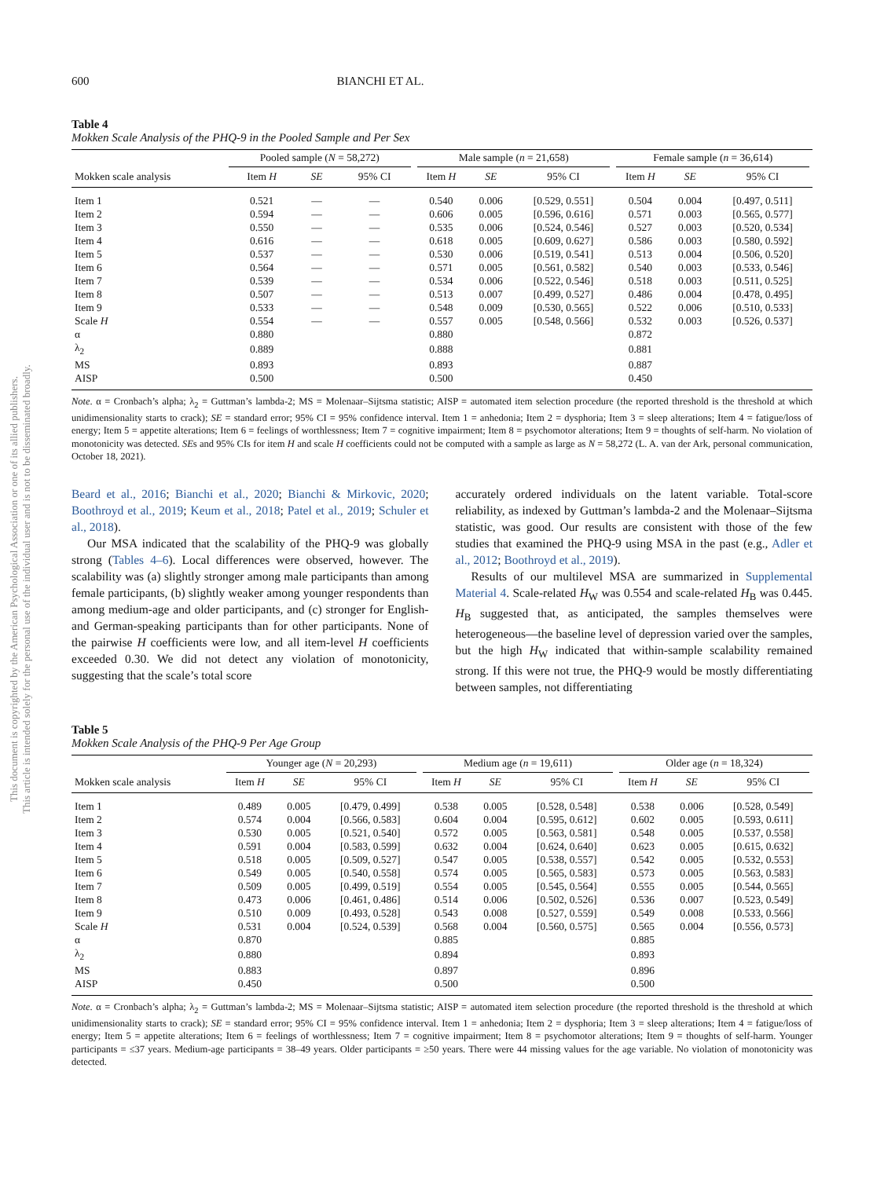This document is copyrighted by the American Psychological Association or one of its allied publishers.
This article is intended solely for the personal use of the individual user and is not to be disseminated broadly.
600 BIANCHI ET AL.
Table 4
Mokken Scale Analysis of the PHQ-9 in the Pooled Sample and Per Sex
| | Pooled sample ( N = 58,272) | | | Male sample ( n = 21,658) | | | Female sample ( n = 36,614) | | |
| --- | --- | --- | --- | --- | --- | --- | --- | --- | --- |
| Mokken scale analysis | Item H | SE | 95% CI | Item H | SE | 95% CI | Item H | SE | 95% CI |
| Item 1 | 0.521 | — | — | 0.540 | 0.006 | [0.529, 0.551] | 0.504 | 0.004 | [0.497, 0.511] |
| Item 2 | 0.594 | — | — | 0.606 | 0.005 | [0.596, 0.616] | 0.571 | 0.003 | [0.565, 0.577] |
| Item 3 | 0.550 | — | — | 0.535 | 0.006 | [0.524, 0.546] | 0.527 | 0.003 | [0.520, 0.534] |
| Item 4 | 0.616 | — | — | 0.618 | 0.005 | [0.609, 0.627] | 0.586 | 0.003 | [0.580, 0.592] |
| Item 5 | 0.537 | — | — | 0.530 | 0.006 | [0.519, 0.541] | 0.513 | 0.004 | [0.506, 0.520] |
| Item 6 | 0.564 | — | — | 0.571 | 0.005 | [0.561, 0.582] | 0.540 | 0.003 | [0.533, 0.546] |
| Item 7 | 0.539 | — | — | 0.534 | 0.006 | [0.522, 0.546] | 0.518 | 0.003 | [0.511, 0.525] |
| Item 8 | 0.507 | — | — | 0.513 | 0.007 | [0.499, 0.527] | 0.486 | 0.004 | [0.478, 0.495] |
| Item 9 | 0.533 | — | — | 0.548 | 0.009 | [0.530, 0.565] | 0.522 | 0.006 | [0.510, 0.533] |
| Scale H | 0.554 | — | — | 0.557 | 0.005 | [0.548, 0.566] | 0.532 | 0.003 | [0.526, 0.537] |
| α | 0.880 | | | 0.880 | | | 0.872 | | |
| λ<sub>2</sub> | 0.889 | | | 0.888 | | | 0.881 | | |
| MS | 0.893 | | | 0.893 | | | 0.887 | | |
| AISP | 0.500 | | | 0.500 | | | 0.450 | | |
Note. α = Cronbach’s alpha; λ<sub>2</sub> = Guttman’s lambda-2; MS = Molenaar–Sijtsma statistic; AISP = automated item selection procedure (the reported threshold is the threshold at which unidimensionality starts to crack); SE = standard error; 95% CI = 95% confidence interval. Item 1 = anhedonia; Item 2 = dysphoria; Item 3 = sleep alterations; Item 4 = fatigue/loss of energy; Item 5 = appetite alterations; Item 6 = feelings of worthlessness; Item 7 = cognitive impairment; Item 8 = psychomotor alterations; Item 9 = thoughts of self-harm. No violation of monotonicity was detected. SEs and 95% CIs for item H and scale H coefficients could not be computed with a sample as large as N = 58,272 (L. A. van der Ark, personal communication, October 18, 2021).
Beard et al., 2016; Bianchi et al., 2020; Bianchi & Mirkovic, 2020; Boothroyd et al., 2019; Keum et al., 2018; Patel et al., 2019; Schuler et al., 2018).
Our MSA indicated that the scalability of the PHQ-9 was globally strong (Tables 4–6). Local differences were observed, however. The scalability was (a) slightly stronger among male participants than among female participants, (b) slightly weaker among younger respondents than among medium-age and older participants, and (c) stronger for English- and German-speaking participants than for other participants. None of the pairwise H coefficients were low, and all item-level H coefficients exceeded 0.30. We did not detect any violation of monotonicity, suggesting that the scale’s total score
accurately ordered individuals on the latent variable. Total-score reliability, as indexed by Guttman’s lambda-2 and the Molenaar–Sijtsma statistic, was good. Our results are consistent with those of the few studies that examined the PHQ-9 using MSA in the past (e.g., Adler et al., 2012; Boothroyd et al., 2019).
Results of our multilevel MSA are summarized in Supplemental Material 4. Scale-related H<sub>W</sub> was 0.554 and scale-related H<sub>B</sub> was 0.445. H<sub>B</sub> suggested that, as anticipated, the samples themselves were heterogeneous—the baseline level of depression varied over the samples, but the high H<sub>W</sub> indicated that within-sample scalability remained strong. If this were not true, the PHQ-9 would be mostly differentiating between samples, not differentiating
Table 5
Mokken Scale Analysis of the PHQ-9 Per Age Group
| | Younger age ( N = 20,293) | | | Medium age ( n = 19,611) | | | Older age ( n = 18,324) | | |
| --- | --- | --- | --- | --- | --- | --- | --- | --- | --- |
| Mokken scale analysis | Item H | SE | 95% CI | Item H | SE | 95% CI | Item H | SE | 95% CI |
| Item 1 | 0.489 | 0.005 | [0.479, 0.499] | 0.538 | 0.005 | [0.528, 0.548] | 0.538 | 0.006 | [0.528, 0.549] |
| Item 2 | 0.574 | 0.004 | [0.566, 0.583] | 0.604 | 0.004 | [0.595, 0.612] | 0.602 | 0.005 | [0.593, 0.611] |
| Item 3 | 0.530 | 0.005 | [0.521, 0.540] | 0.572 | 0.005 | [0.563, 0.581] | 0.548 | 0.005 | [0.537, 0.558] |
| Item 4 | 0.591 | 0.004 | [0.583, 0.599] | 0.632 | 0.004 | [0.624, 0.640] | 0.623 | 0.005 | [0.615, 0.632] |
| Item 5 | 0.518 | 0.005 | [0.509, 0.527] | 0.547 | 0.005 | [0.538, 0.557] | 0.542 | 0.005 | [0.532, 0.553] |
| Item 6 | 0.549 | 0.005 | [0.540, 0.558] | 0.574 | 0.005 | [0.565, 0.583] | 0.573 | 0.005 | [0.563, 0.583] |
| Item 7 | 0.509 | 0.005 | [0.499, 0.519] | 0.554 | 0.005 | [0.545, 0.564] | 0.555 | 0.005 | [0.544, 0.565] |
| Item 8 | 0.473 | 0.006 | [0.461, 0.486] | 0.514 | 0.006 | [0.502, 0.526] | 0.536 | 0.007 | [0.523, 0.549] |
| Item 9 | 0.510 | 0.009 | [0.493, 0.528] | 0.543 | 0.008 | [0.527, 0.559] | 0.549 | 0.008 | [0.533, 0.566] |
| Scale H | 0.531 | 0.004 | [0.524, 0.539] | 0.568 | 0.004 | [0.560, 0.575] | 0.565 | 0.004 | [0.556, 0.573] |
| α | 0.870 | | | 0.885 | | | 0.885 | | |
| λ<sub>2</sub> | 0.880 | | | 0.894 | | | 0.893 | | |
| MS | 0.883 | | | 0.897 | | | 0.896 | | |
| AISP | 0.450 | | | 0.500 | | | 0.500 | | |
Note. α = Cronbach’s alpha; λ<sub>2</sub> = Guttman’s lambda-2; MS = Molenaar–Sijtsma statistic; AISP = automated item selection procedure (the reported threshold is the threshold at which unidimensionality starts to crack); SE = standard error; 95% CI = 95% confidence interval. Item 1 = anhedonia; Item 2 = dysphoria; Item 3 = sleep alterations; Item 4 = fatigue/loss of energy; Item 5 = appetite alterations; Item 6 = feelings of worthlessness; Item 7 = cognitive impairment; Item 8 = psychomotor alterations; Item 9 = thoughts of self-harm. Younger participants = ≤37 years. Medium-age participants = 38–49 years. Older participants = ≥50 years. There were 44 missing values for the age variable. No violation of monotonicity was detected.